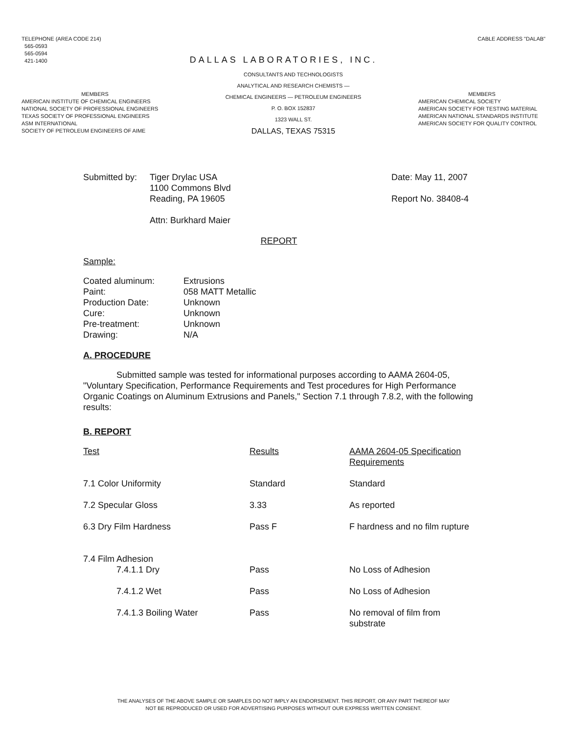TELEPHONE (AREA CODE 214)
565-0593
565-0594
421-1400
CABLE ADDRESS "DALAB"
DALLAS LABORATORIES, INC.
MEMBERS
AMERICAN INSTITUTE OF CHEMICAL ENGINEERS
NATIONAL SOCIETY OF PROFESSIONAL ENGINEERS
TEXAS SOCIETY OF PROFESSIONAL ENGINEERS
ASM INTERNATIONAL
SOCIETY OF PETROLEUM ENGINEERS OF AIME
CONSULTANTS AND TECHNOLOGISTS
ANALYTICAL AND RESEARCH CHEMISTS —
CHEMICAL ENGINEERS — PETROLEUM ENGINEERS
P. O. BOX 152837
1323 WALL ST.
DALLAS, TEXAS 75315
MEMBERS
AMERICAN CHEMICAL SOCIETY
AMERICAN SOCIETY FOR TESTING MATERIAL
AMERICAN NATIONAL STANDARDS INSTITUTE
AMERICAN SOCIETY FOR QUALITY CONTROL
| Submitted by: | Tiger Drylac USA 1100 Commons Blvd Reading, PA 19605 Attn: Burkhard Maier |
Date: May 11, 2007
Report No. 38408-4
REPORT
Sample:
| Coated aluminum: | Extrusions |
| Paint: | 058 MATT Metallic |
| Production Date: | Unknown |
| Cure: | Unknown |
| Pre-treatment: | Unknown |
| Drawing: | N/A |
A. PROCEDURE
Submitted sample was tested for informational purposes according to AAMA 2604-05, "Voluntary Specification, Performance Requirements and Test procedures for High Performance Organic Coatings on Aluminum Extrusions and Panels," Section 7.1 through 7.8.2, with the following results:
B. REPORT
| Test | Results | AAMA 2604-05 Specification Requirements |
| 7.1 Color Uniformity | Standard | Standard |
| 7.2 Specular Gloss | 3.33 | As reported |
| 6.3 Dry Film Hardness | Pass F | F hardness and no film rupture |
| 7.4 Film Adhesion | | |
| 7.4.1.1 Dry | Pass | No Loss of Adhesion |
| 7.4.1.2 Wet | Pass | No Loss of Adhesion |
| 7.4.1.3 Boiling Water | Pass | No removal of film from substrate |
THE ANALYSES OF THE ABOVE SAMPLE OR SAMPLES DO NOT IMPLY AN ENDORSEMENT. THIS REPORT, OR ANY PART THEREOF MAY
NOT BE REPRODUCED OR USED FOR ADVERTISING PURPOSES WITHOUT OUR EXPRESS WRITTEN CONSENT.